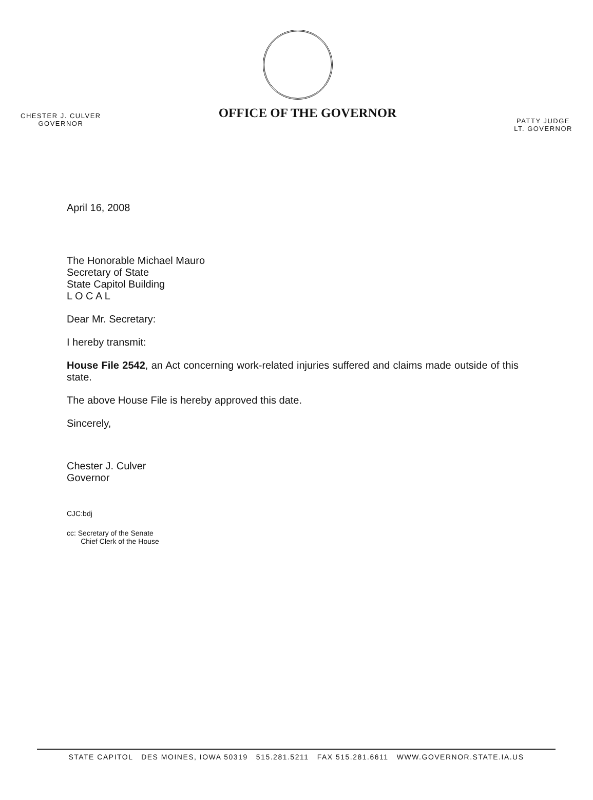CHESTER J. CULVER
GOVERNOR
OFFICE OF THE GOVERNOR
PATTY JUDGE
LT. GOVERNOR
April 16, 2008
The Honorable Michael Mauro
Secretary of State
State Capitol Building
L O C A L
Dear Mr. Secretary:
I hereby transmit:
House File 2542, an Act concerning work-related injuries suffered and claims made outside of this state.
The above House File is hereby approved this date.
Sincerely,
Chester J. Culver
Governor
CJC:bdj
cc: Secretary of the Senate
Chief Clerk of the House
STATE CAPITOL DES MOINES, IOWA 50319 515.281.5211 FAX 515.281.6611 WWW.GOVERNOR.STATE.IA.US